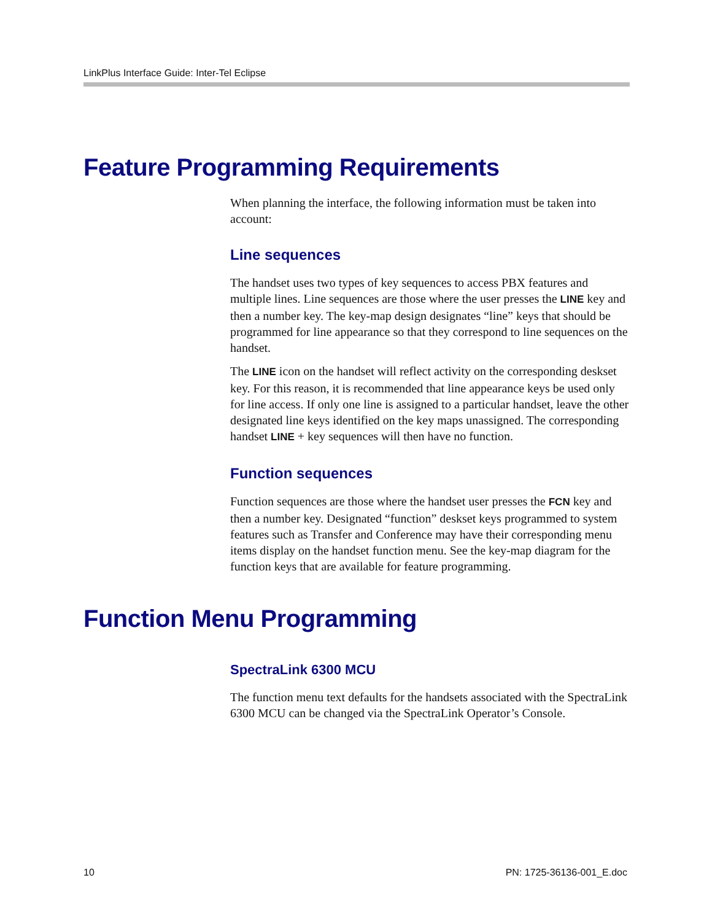LinkPlus Interface Guide: Inter-Tel Eclipse
Feature Programming Requirements
When planning the interface, the following information must be taken into account:
Line sequences
The handset uses two types of key sequences to access PBX features and multiple lines. Line sequences are those where the user presses the LINE key and then a number key. The key-map design designates “line” keys that should be programmed for line appearance so that they correspond to line sequences on the handset.
The LINE icon on the handset will reflect activity on the corresponding deskset key. For this reason, it is recommended that line appearance keys be used only for line access. If only one line is assigned to a particular handset, leave the other designated line keys identified on the key maps unassigned. The corresponding handset LINE + key sequences will then have no function.
Function sequences
Function sequences are those where the handset user presses the FCN key and then a number key. Designated “function” deskset keys programmed to system features such as Transfer and Conference may have their corresponding menu items display on the handset function menu. See the key-map diagram for the function keys that are available for feature programming.
Function Menu Programming
SpectraLink 6300 MCU
The function menu text defaults for the handsets associated with the SpectraLink 6300 MCU can be changed via the SpectraLink Operator’s Console.
10 PN: 1725-36136-001_E.doc